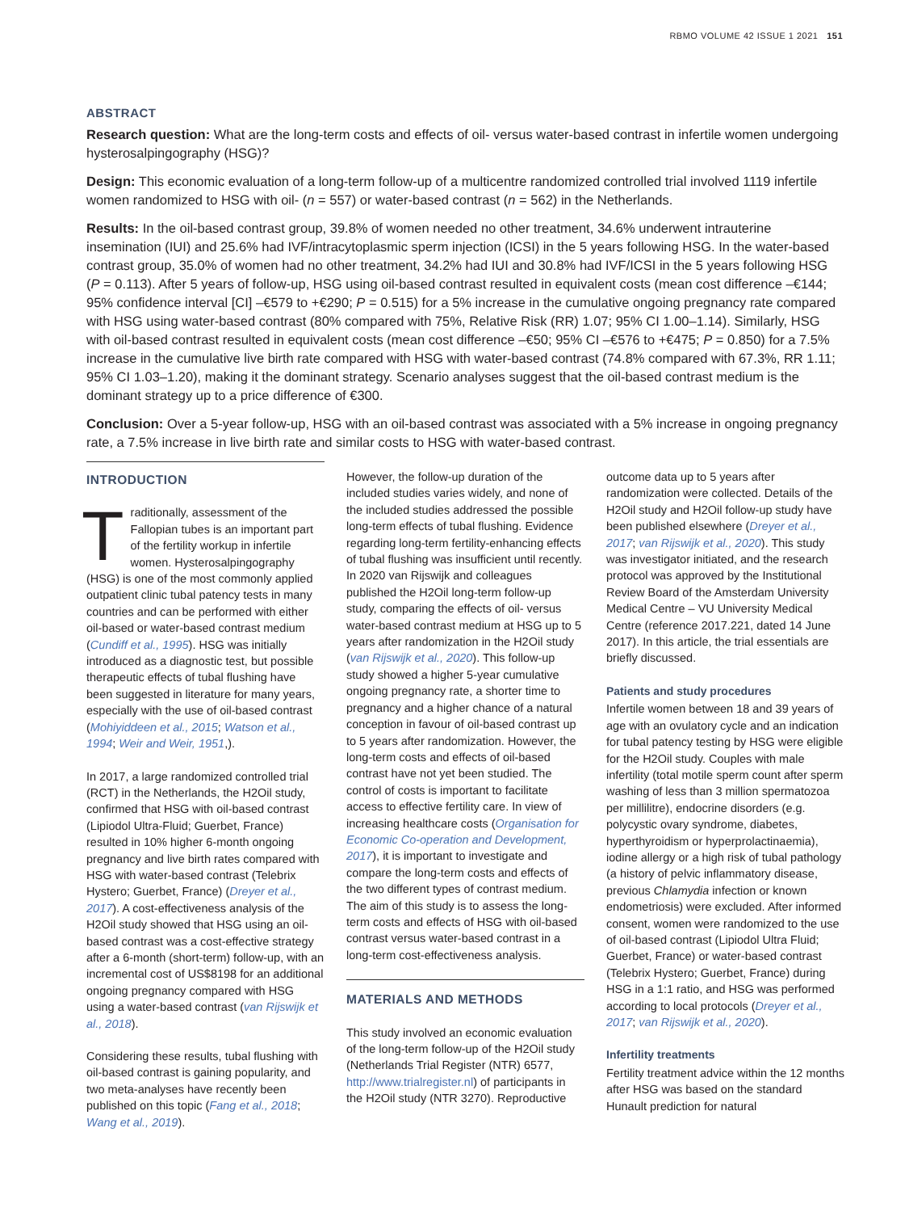RBMO VOLUME 42 ISSUE 1 2021 151
ABSTRACT
Research question: What are the long-term costs and effects of oil- versus water-based contrast in infertile women undergoing hysterosalpingography (HSG)?
Design: This economic evaluation of a long-term follow-up of a multicentre randomized controlled trial involved 1119 infertile women randomized to HSG with oil- (n = 557) or water-based contrast (n = 562) in the Netherlands.
Results: In the oil-based contrast group, 39.8% of women needed no other treatment, 34.6% underwent intrauterine insemination (IUI) and 25.6% had IVF/intracytoplasmic sperm injection (ICSI) in the 5 years following HSG. In the water-based contrast group, 35.0% of women had no other treatment, 34.2% had IUI and 30.8% had IVF/ICSI in the 5 years following HSG (P = 0.113). After 5 years of follow-up, HSG using oil-based contrast resulted in equivalent costs (mean cost difference –€144; 95% confidence interval [CI] –€579 to +€290; P = 0.515) for a 5% increase in the cumulative ongoing pregnancy rate compared with HSG using water-based contrast (80% compared with 75%, Relative Risk (RR) 1.07; 95% CI 1.00–1.14). Similarly, HSG with oil-based contrast resulted in equivalent costs (mean cost difference –€50; 95% CI –€576 to +€475; P = 0.850) for a 7.5% increase in the cumulative live birth rate compared with HSG with water-based contrast (74.8% compared with 67.3%, RR 1.11; 95% CI 1.03–1.20), making it the dominant strategy. Scenario analyses suggest that the oil-based contrast medium is the dominant strategy up to a price difference of €300.
Conclusion: Over a 5-year follow-up, HSG with an oil-based contrast was associated with a 5% increase in ongoing pregnancy rate, a 7.5% increase in live birth rate and similar costs to HSG with water-based contrast.
INTRODUCTION
Traditionally, assessment of the Fallopian tubes is an important part of the fertility workup in infertile women. Hysterosalpingography (HSG) is one of the most commonly applied outpatient clinic tubal patency tests in many countries and can be performed with either oil-based or water-based contrast medium (Cundiff et al., 1995). HSG was initially introduced as a diagnostic test, but possible therapeutic effects of tubal flushing have been suggested in literature for many years, especially with the use of oil-based contrast (Mohiyiddeen et al., 2015; Watson et al., 1994; Weir and Weir, 1951,).
In 2017, a large randomized controlled trial (RCT) in the Netherlands, the H2Oil study, confirmed that HSG with oil-based contrast (Lipiodol Ultra-Fluid; Guerbet, France) resulted in 10% higher 6-month ongoing pregnancy and live birth rates compared with HSG with water-based contrast (Telebrix Hystero; Guerbet, France) (Dreyer et al., 2017). A cost-effectiveness analysis of the H2Oil study showed that HSG using an oil-based contrast was a cost-effective strategy after a 6-month (short-term) follow-up, with an incremental cost of US$8198 for an additional ongoing pregnancy compared with HSG using a water-based contrast (van Rijswijk et al., 2018).
Considering these results, tubal flushing with oil-based contrast is gaining popularity, and two meta-analyses have recently been published on this topic (Fang et al., 2018; Wang et al., 2019).
However, the follow-up duration of the included studies varies widely, and none of the included studies addressed the possible long-term effects of tubal flushing. Evidence regarding long-term fertility-enhancing effects of tubal flushing was insufficient until recently. In 2020 van Rijswijk and colleagues published the H2Oil long-term follow-up study, comparing the effects of oil- versus water-based contrast medium at HSG up to 5 years after randomization in the H2Oil study (van Rijswijk et al., 2020). This follow-up study showed a higher 5-year cumulative ongoing pregnancy rate, a shorter time to pregnancy and a higher chance of a natural conception in favour of oil-based contrast up to 5 years after randomization. However, the long-term costs and effects of oil-based contrast have not yet been studied. The control of costs is important to facilitate access to effective fertility care. In view of increasing healthcare costs (Organisation for Economic Co-operation and Development, 2017), it is important to investigate and compare the long-term costs and effects of the two different types of contrast medium. The aim of this study is to assess the long-term costs and effects of HSG with oil-based contrast versus water-based contrast in a long-term cost-effectiveness analysis.
MATERIALS AND METHODS
This study involved an economic evaluation of the long-term follow-up of the H2Oil study (Netherlands Trial Register (NTR) 6577, http://www.trialregister.nl) of participants in the H2Oil study (NTR 3270). Reproductive
outcome data up to 5 years after randomization were collected. Details of the H2Oil study and H2Oil follow-up study have been published elsewhere (Dreyer et al., 2017; van Rijswijk et al., 2020). This study was investigator initiated, and the research protocol was approved by the Institutional Review Board of the Amsterdam University Medical Centre – VU University Medical Centre (reference 2017.221, dated 14 June 2017). In this article, the trial essentials are briefly discussed.
Patients and study procedures
Infertile women between 18 and 39 years of age with an ovulatory cycle and an indication for tubal patency testing by HSG were eligible for the H2Oil study. Couples with male infertility (total motile sperm count after sperm washing of less than 3 million spermatozoa per millilitre), endocrine disorders (e.g. polycystic ovary syndrome, diabetes, hyperthyroidism or hyperprolactinaemia), iodine allergy or a high risk of tubal pathology (a history of pelvic inflammatory disease, previous Chlamydia infection or known endometriosis) were excluded. After informed consent, women were randomized to the use of oil-based contrast (Lipiodol Ultra Fluid; Guerbet, France) or water-based contrast (Telebrix Hystero; Guerbet, France) during HSG in a 1:1 ratio, and HSG was performed according to local protocols (Dreyer et al., 2017; van Rijswijk et al., 2020).
Infertility treatments
Fertility treatment advice within the 12 months after HSG was based on the standard Hunault prediction for natural